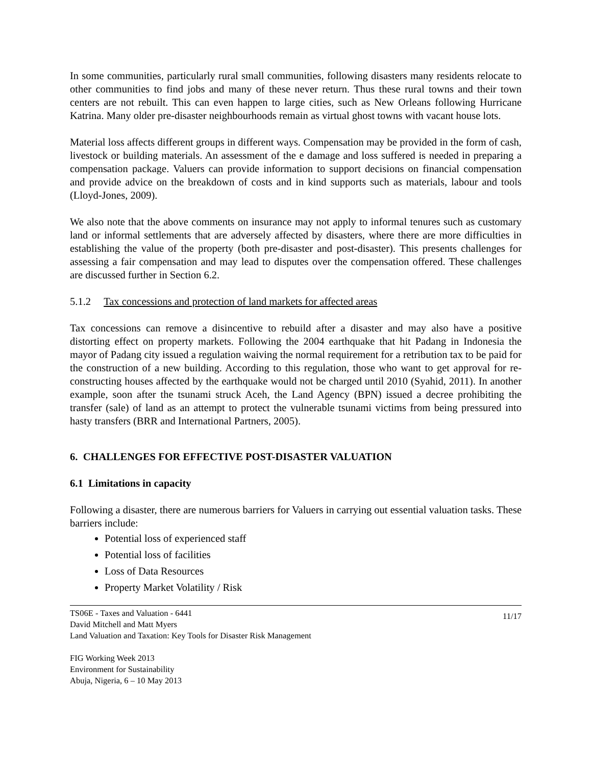In some communities, particularly rural small communities, following disasters many residents relocate to other communities to find jobs and many of these never return. Thus these rural towns and their town centers are not rebuilt. This can even happen to large cities, such as New Orleans following Hurricane Katrina. Many older pre-disaster neighbourhoods remain as virtual ghost towns with vacant house lots.
Material loss affects different groups in different ways. Compensation may be provided in the form of cash, livestock or building materials. An assessment of the e damage and loss suffered is needed in preparing a compensation package. Valuers can provide information to support decisions on financial compensation and provide advice on the breakdown of costs and in kind supports such as materials, labour and tools (Lloyd-Jones, 2009).
We also note that the above comments on insurance may not apply to informal tenures such as customary land or informal settlements that are adversely affected by disasters, where there are more difficulties in establishing the value of the property (both pre-disaster and post-disaster). This presents challenges for assessing a fair compensation and may lead to disputes over the compensation offered. These challenges are discussed further in Section 6.2.
5.1.2 Tax concessions and protection of land markets for affected areas
Tax concessions can remove a disincentive to rebuild after a disaster and may also have a positive distorting effect on property markets. Following the 2004 earthquake that hit Padang in Indonesia the mayor of Padang city issued a regulation waiving the normal requirement for a retribution tax to be paid for the construction of a new building. According to this regulation, those who want to get approval for re-constructing houses affected by the earthquake would not be charged until 2010 (Syahid, 2011). In another example, soon after the tsunami struck Aceh, the Land Agency (BPN) issued a decree prohibiting the transfer (sale) of land as an attempt to protect the vulnerable tsunami victims from being pressured into hasty transfers (BRR and International Partners, 2005).
6. CHALLENGES FOR EFFECTIVE POST-DISASTER VALUATION
6.1 Limitations in capacity
Following a disaster, there are numerous barriers for Valuers in carrying out essential valuation tasks. These barriers include:
Potential loss of experienced staff
Potential loss of facilities
Loss of Data Resources
Property Market Volatility / Risk
TS06E - Taxes and Valuation - 6441
David Mitchell and Matt Myers
Land Valuation and Taxation: Key Tools for Disaster Risk Management
11/17
FIG Working Week 2013
Environment for Sustainability
Abuja, Nigeria, 6 – 10 May 2013